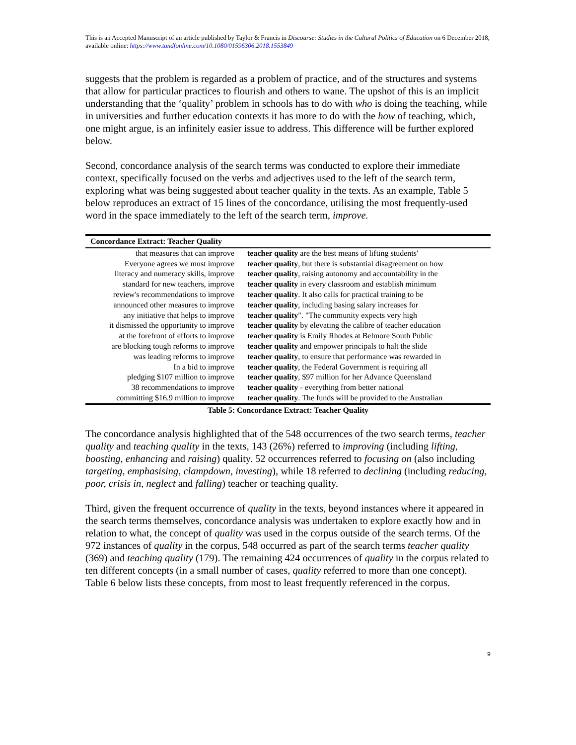This is an Accepted Manuscript of an article published by Taylor & Francis in Discourse: Studies in the Cultural Politics of Education on 6 December 2018, available online: https://www.tandfonline.com/10.1080/01596306.2018.1553849
suggests that the problem is regarded as a problem of practice, and of the structures and systems that allow for particular practices to flourish and others to wane. The upshot of this is an implicit understanding that the ‘quality’ problem in schools has to do with who is doing the teaching, while in universities and further education contexts it has more to do with the how of teaching, which, one might argue, is an infinitely easier issue to address. This difference will be further explored below.
Second, concordance analysis of the search terms was conducted to explore their immediate context, specifically focused on the verbs and adjectives used to the left of the search term, exploring what was being suggested about teacher quality in the texts. As an example, Table 5 below reproduces an extract of 15 lines of the concordance, utilising the most frequently-used word in the space immediately to the left of the search term, improve.
| Concordance Extract: Teacher Quality | |
| --- | --- |
| that measures that can improve | teacher quality are the best means of lifting students' |
| Everyone agrees we must improve | teacher quality , but there is substantial disagreement on how |
| literacy and numeracy skills, improve | teacher quality , raising autonomy and accountability in the |
| standard for new teachers, improve | teacher quality in every classroom and establish minimum |
| review's recommendations to improve | teacher quality . It also calls for practical training to be |
| announced other measures to improve | teacher quality , including basing salary increases for |
| any initiative that helps to improve | teacher quality ". "The community expects very high |
| it dismissed the opportunity to improve | teacher quality by elevating the calibre of teacher education |
| at the forefront of efforts to improve | teacher quality is Emily Rhodes at Belmore South Public |
| are blocking tough reforms to improve | teacher quality and empower principals to halt the slide |
| was leading reforms to improve | teacher quality , to ensure that performance was rewarded in |
| In a bid to improve | teacher quality , the Federal Government is requiring all |
| pledging $107 million to improve | teacher quality , $97 million for her Advance Queensland |
| 38 recommendations to improve | teacher quality - everything from better national |
| committing $16.9 million to improve | teacher quality . The funds will be provided to the Australian |
Table 5: Concordance Extract: Teacher Quality
The concordance analysis highlighted that of the 548 occurrences of the two search terms, teacher quality and teaching quality in the texts, 143 (26%) referred to improving (including lifting, boosting, enhancing and raising) quality. 52 occurrences referred to focusing on (also including targeting, emphasising, clampdown, investing), while 18 referred to declining (including reducing, poor, crisis in, neglect and falling) teacher or teaching quality.
Third, given the frequent occurrence of quality in the texts, beyond instances where it appeared in the search terms themselves, concordance analysis was undertaken to explore exactly how and in relation to what, the concept of quality was used in the corpus outside of the search terms. Of the 972 instances of quality in the corpus, 548 occurred as part of the search terms teacher quality (369) and teaching quality (179). The remaining 424 occurrences of quality in the corpus related to ten different concepts (in a small number of cases, quality referred to more than one concept). Table 6 below lists these concepts, from most to least frequently referenced in the corpus.
9